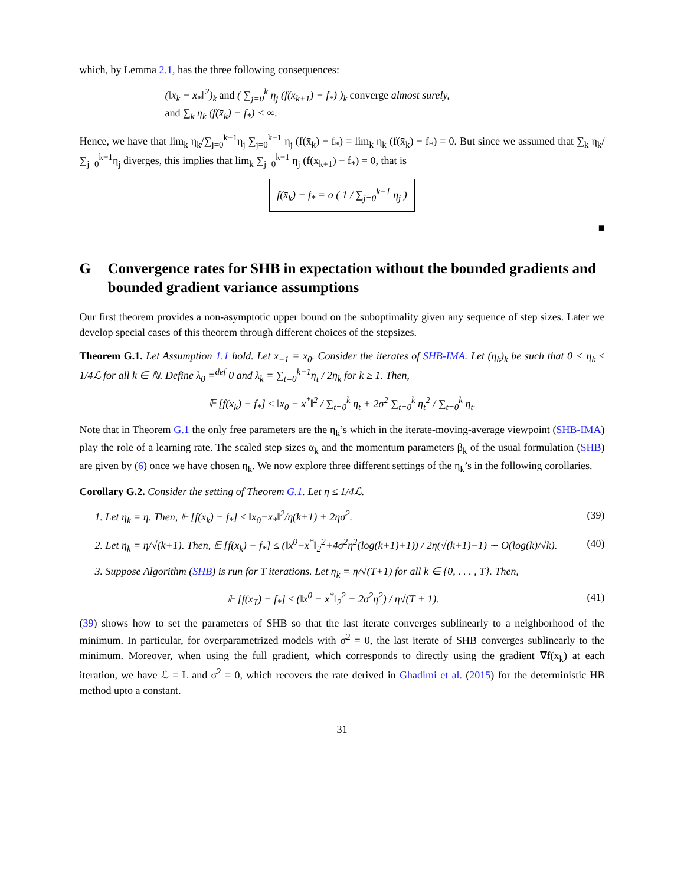which, by Lemma 2.1, has the three following consequences:
(‖x<sub>k</sub> − x<sub>*</sub>‖<sup>2</sup>)<sub>k</sub> and ( ∑<sub>j=0</sub><sup>k</sup> η<sub>j</sub> (f(x̄<sub>k+1</sub>) − f<sub>*</sub>) )<sub>k</sub> converge almost surely,
and ∑<sub>k</sub> η<sub>k</sub> (f(x̄<sub>k</sub>) − f<sub>*</sub>) < ∞.
Hence, we have that lim<sub>k</sub> η<sub>k</sub>/∑<sub>j=0</sub><sup>k−1</sup>η<sub>j</sub> ∑<sub>j=0</sub><sup>k−1</sup> η<sub>j</sub> (f(x̄<sub>k</sub>) − f<sub>*</sub>) = lim<sub>k</sub> η<sub>k</sub> (f(x̄<sub>k</sub>) − f<sub>*</sub>) = 0. But since we assumed that ∑<sub>k</sub> η<sub>k</sub>/∑<sub>j=0</sub><sup>k−1</sup>η<sub>j</sub> diverges, this implies that lim<sub>k</sub> ∑<sub>j=0</sub><sup>k−1</sup> η<sub>j</sub> (f(x̄<sub>k+1</sub>) − f<sub>*</sub>) = 0, that is
f(x̄<sub>k</sub>) − f<sub>*</sub> = o ( 1 / ∑<sub>j=0</sub><sup>k−1</sup> η<sub>j</sub> )
■
G Convergence rates for SHB in expectation without the bounded gradients and bounded gradient variance assumptions
Our first theorem provides a non-asymptotic upper bound on the suboptimality given any sequence of step sizes. Later we develop special cases of this theorem through different choices of the stepsizes.
Theorem G.1. Let Assumption 1.1 hold. Let x<sub>−1</sub> = x<sub>0</sub>. Consider the iterates of SHB-IMA. Let (η<sub>k</sub>)<sub>k</sub> be such that 0 < η<sub>k</sub> ≤ 1/4ℒ for all k ∈ ℕ. Define λ<sub>0</sub> =<sup>def</sup> 0 and λ<sub>k</sub> = ∑<sub>t=0</sub><sup>k−1</sup>η<sub>t</sub> / 2η<sub>k</sub> for k ≥ 1. Then,
𝔼 [f(x<sub>k</sub>) − f<sub>*</sub>] ≤ ‖x<sub>0</sub> − x<sup>*</sup>‖<sup>2</sup> / ∑<sub>t=0</sub><sup>k</sup> η<sub>t</sub> + 2σ<sup>2</sup> ∑<sub>t=0</sub><sup>k</sup> η<sub>t</sub><sup>2</sup> / ∑<sub>t=0</sub><sup>k</sup> η<sub>t</sub>.
Note that in Theorem G.1 the only free parameters are the η<sub>k</sub>’s which in the iterate-moving-average viewpoint (SHB-IMA) play the role of a learning rate. The scaled step sizes α<sub>k</sub> and the momentum parameters β<sub>k</sub> of the usual formulation (SHB) are given by (6) once we have chosen η<sub>k</sub>. We now explore three different settings of the η<sub>k</sub>’s in the following corollaries.
Corollary G.2. Consider the setting of Theorem G.1. Let η ≤ 1/4ℒ.
1. Let η<sub>k</sub> = η. Then, 𝔼 [f(x<sub>k</sub>) − f<sub>*</sub>] ≤ ‖x<sub>0</sub>−x<sub>*</sub>‖<sup>2</sup>/η(k+1) + 2ησ<sup>2</sup>. (39)
2. Let η<sub>k</sub> = η/√(k+1). Then, 𝔼 [f(x<sub>k</sub>) − f<sub>*</sub>] ≤ (‖x<sup>0</sup>−x<sup>*</sup>‖<sub>2</sub><sup>2</sup>+4σ<sup>2</sup>η<sup>2</sup>(log(k+1)+1)) / 2η(√(k+1)−1) ∼ O(log(k)/√k). (40)
3. Suppose Algorithm (SHB) is run for T iterations. Let η<sub>k</sub> = η/√(T+1) for all k ∈ {0, . . . , T}. Then,
𝔼 [f(x<sub>T</sub>) − f<sub>*</sub>] ≤ (‖x<sup>0</sup> − x<sup>*</sup>‖<sub>2</sub><sup>2</sup> + 2σ<sup>2</sup>η<sup>2</sup>) / η√(T + 1). (41)
(39) shows how to set the parameters of SHB so that the last iterate converges sublinearly to a neighborhood of the minimum. In particular, for overparametrized models with σ<sup>2</sup> = 0, the last iterate of SHB converges sublinearly to the minimum. Moreover, when using the full gradient, which corresponds to directly using the gradient ∇f(x<sub>k</sub>) at each iteration, we have ℒ = L and σ<sup>2</sup> = 0, which recovers the rate derived in Ghadimi et al. (2015) for the deterministic HB method upto a constant.
31